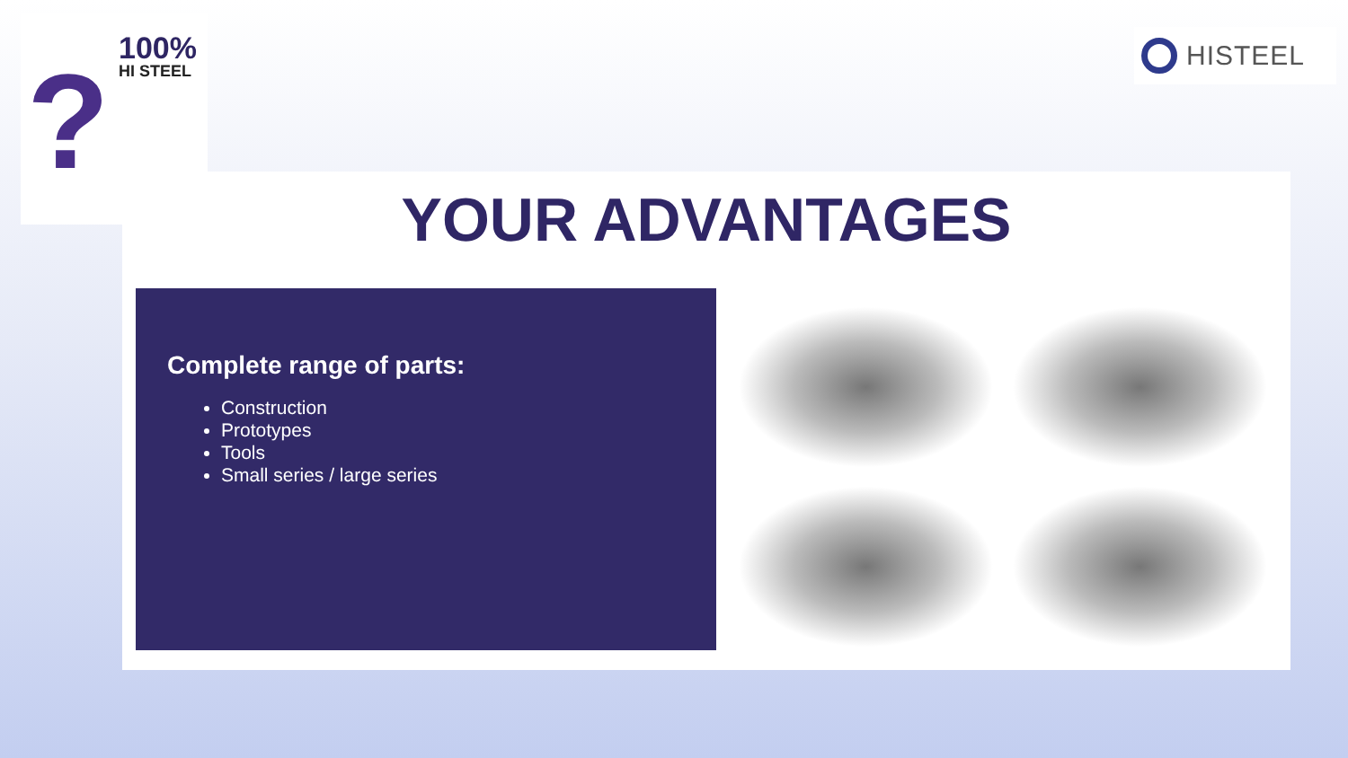?
100%
HI STEEL
HISTEEL
YOUR ADVANTAGES
Complete range of parts:
Construction
Prototypes
Tools
Small series / large series